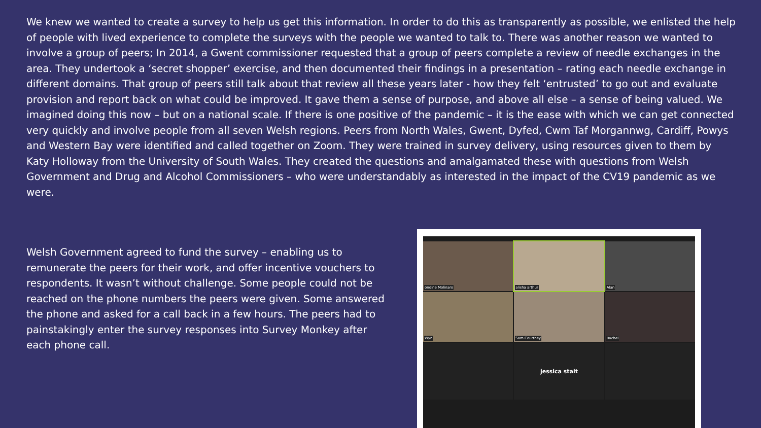We knew we wanted to create a survey to help us get this information. In order to do this as transparently as possible, we enlisted the help of people with lived experience to complete the surveys with the people we wanted to talk to. There was another reason we wanted to involve a group of peers; In 2014, a Gwent commissioner requested that a group of peers complete a review of needle exchanges in the area. They undertook a ‘secret shopper’ exercise, and then documented their findings in a presentation – rating each needle exchange in different domains. That group of peers still talk about that review all these years later - how they felt ‘entrusted’ to go out and evaluate provision and report back on what could be improved. It gave them a sense of purpose, and above all else – a sense of being valued. We imagined doing this now – but on a national scale. If there is one positive of the pandemic – it is the ease with which we can get connected very quickly and involve people from all seven Welsh regions. Peers from North Wales, Gwent, Dyfed, Cwm Taf Morgannwg, Cardiff, Powys and Western Bay were identified and called together on Zoom. They were trained in survey delivery, using resources given to them by Katy Holloway from the University of South Wales. They created the questions and amalgamated these with questions from Welsh Government and Drug and Alcohol Commissioners – who were understandably as interested in the impact of the CV19 pandemic as we were.
Welsh Government agreed to fund the survey – enabling us to remunerate the peers for their work, and offer incentive vouchers to respondents. It wasn’t without challenge. Some people could not be reached on the phone numbers the peers were given. Some answered the phone and asked for a call back in a few hours. The peers had to painstakingly enter the survey responses into Survey Monkey after each phone call.
ondine Molinaro
alisha arthur
Alan
Wyn
Sam Courtney
Rachel
jessica stait